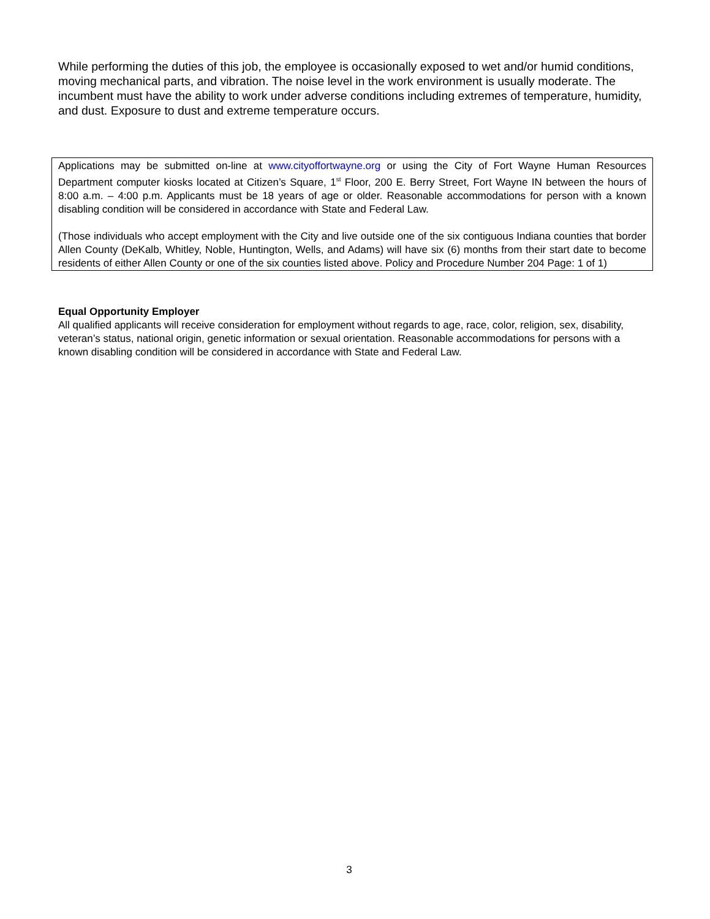While performing the duties of this job, the employee is occasionally exposed to wet and/or humid conditions, moving mechanical parts, and vibration. The noise level in the work environment is usually moderate. The incumbent must have the ability to work under adverse conditions including extremes of temperature, humidity, and dust. Exposure to dust and extreme temperature occurs.
Applications may be submitted on-line at www.cityoffortwayne.org or using the City of Fort Wayne Human Resources Department computer kiosks located at Citizen’s Square, 1<sup>st</sup> Floor, 200 E. Berry Street, Fort Wayne IN between the hours of 8:00 a.m. – 4:00 p.m. Applicants must be 18 years of age or older. Reasonable accommodations for person with a known disabling condition will be considered in accordance with State and Federal Law.
(Those individuals who accept employment with the City and live outside one of the six contiguous Indiana counties that border Allen County (DeKalb, Whitley, Noble, Huntington, Wells, and Adams) will have six (6) months from their start date to become residents of either Allen County or one of the six counties listed above. Policy and Procedure Number 204 Page: 1 of 1)
Equal Opportunity Employer
All qualified applicants will receive consideration for employment without regards to age, race, color, religion, sex, disability, veteran’s status, national origin, genetic information or sexual orientation. Reasonable accommodations for persons with a known disabling condition will be considered in accordance with State and Federal Law.
3